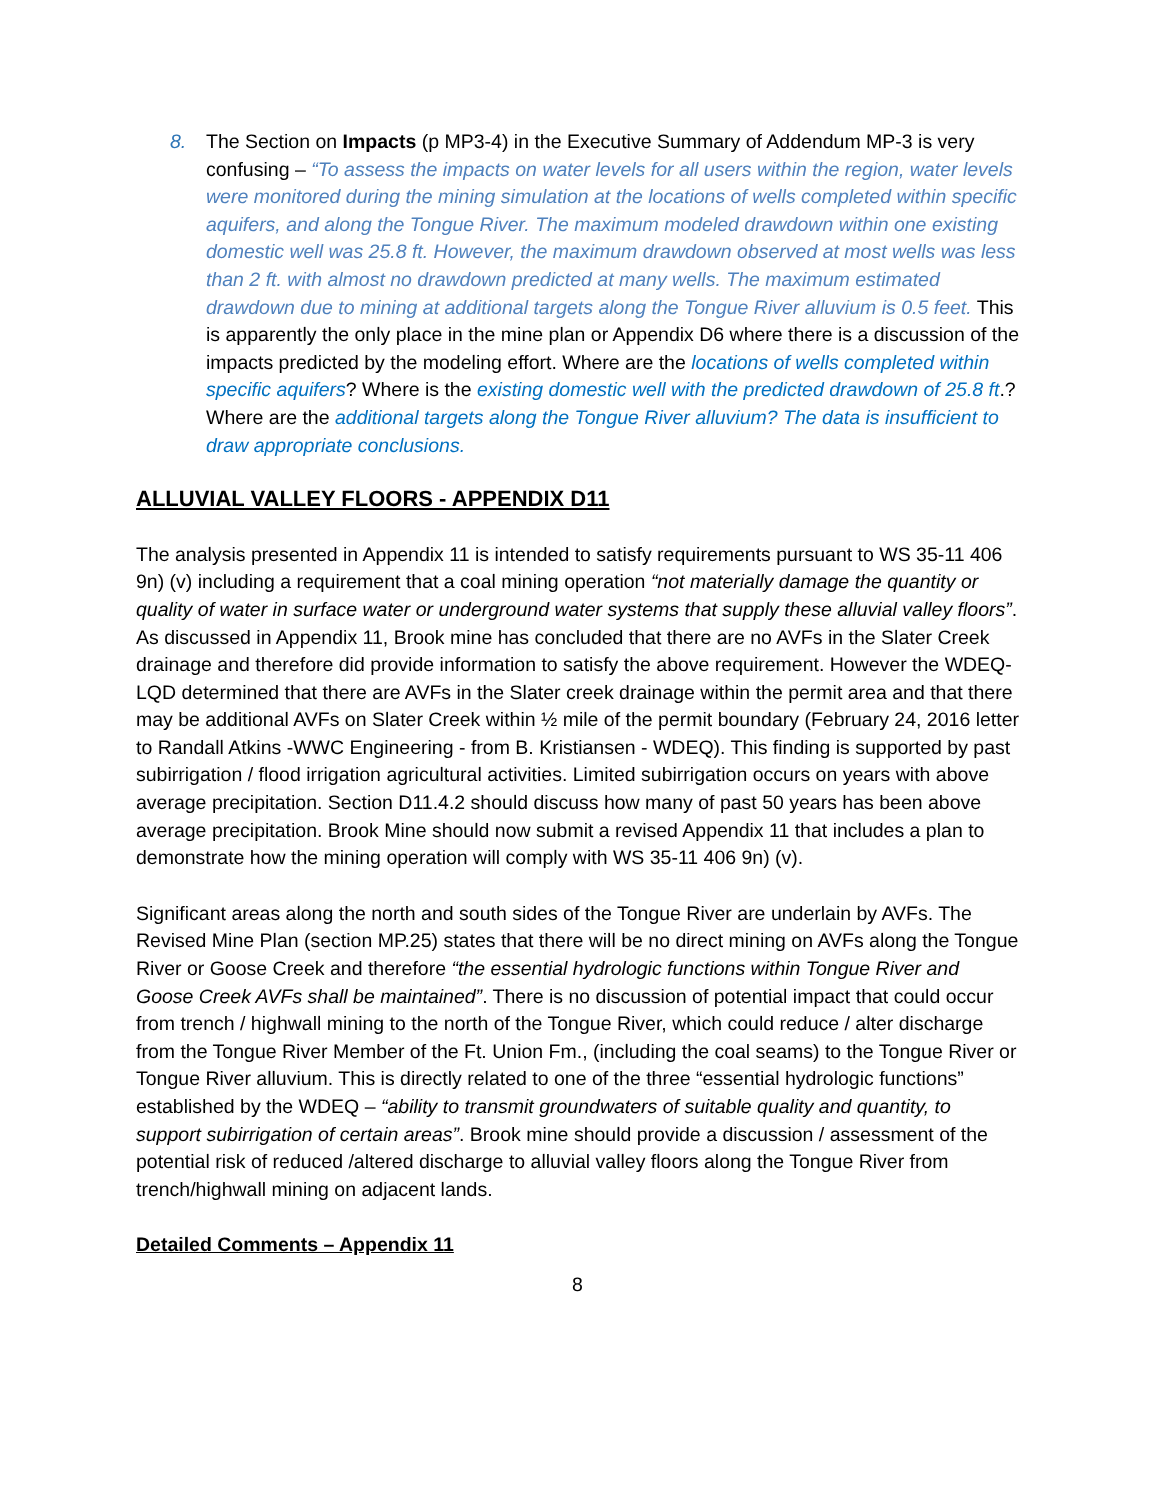8. The Section on Impacts (p MP3-4) in the Executive Summary of Addendum MP-3 is very confusing – “To assess the impacts on water levels for all users within the region, water levels were monitored during the mining simulation at the locations of wells completed within specific aquifers, and along the Tongue River. The maximum modeled drawdown within one existing domestic well was 25.8 ft. However, the maximum drawdown observed at most wells was less than 2 ft. with almost no drawdown predicted at many wells. The maximum estimated drawdown due to mining at additional targets along the Tongue River alluvium is 0.5 feet. This is apparently the only place in the mine plan or Appendix D6 where there is a discussion of the impacts predicted by the modeling effort. Where are the locations of wells completed within specific aquifers? Where is the existing domestic well with the predicted drawdown of 25.8 ft.? Where are the additional targets along the Tongue River alluvium? The data is insufficient to draw appropriate conclusions.
ALLUVIAL VALLEY FLOORS - APPENDIX D11
The analysis presented in Appendix 11 is intended to satisfy requirements pursuant to WS 35-11 406 9n) (v) including a requirement that a coal mining operation “not materially damage the quantity or quality of water in surface water or underground water systems that supply these alluvial valley floors”. As discussed in Appendix 11, Brook mine has concluded that there are no AVFs in the Slater Creek drainage and therefore did provide information to satisfy the above requirement. However the WDEQ- LQD determined that there are AVFs in the Slater creek drainage within the permit area and that there may be additional AVFs on Slater Creek within ½ mile of the permit boundary (February 24, 2016 letter to Randall Atkins -WWC Engineering - from B. Kristiansen - WDEQ). This finding is supported by past subirrigation / flood irrigation agricultural activities. Limited subirrigation occurs on years with above average precipitation. Section D11.4.2 should discuss how many of past 50 years has been above average precipitation. Brook Mine should now submit a revised Appendix 11 that includes a plan to demonstrate how the mining operation will comply with WS 35-11 406 9n) (v).
Significant areas along the north and south sides of the Tongue River are underlain by AVFs. The Revised Mine Plan (section MP.25) states that there will be no direct mining on AVFs along the Tongue River or Goose Creek and therefore “the essential hydrologic functions within Tongue River and Goose Creek AVFs shall be maintained”. There is no discussion of potential impact that could occur from trench / highwall mining to the north of the Tongue River, which could reduce / alter discharge from the Tongue River Member of the Ft. Union Fm., (including the coal seams) to the Tongue River or Tongue River alluvium. This is directly related to one of the three “essential hydrologic functions” established by the WDEQ – “ability to transmit groundwaters of suitable quality and quantity, to support subirrigation of certain areas”. Brook mine should provide a discussion / assessment of the potential risk of reduced /altered discharge to alluvial valley floors along the Tongue River from trench/highwall mining on adjacent lands.
Detailed Comments – Appendix 11
8